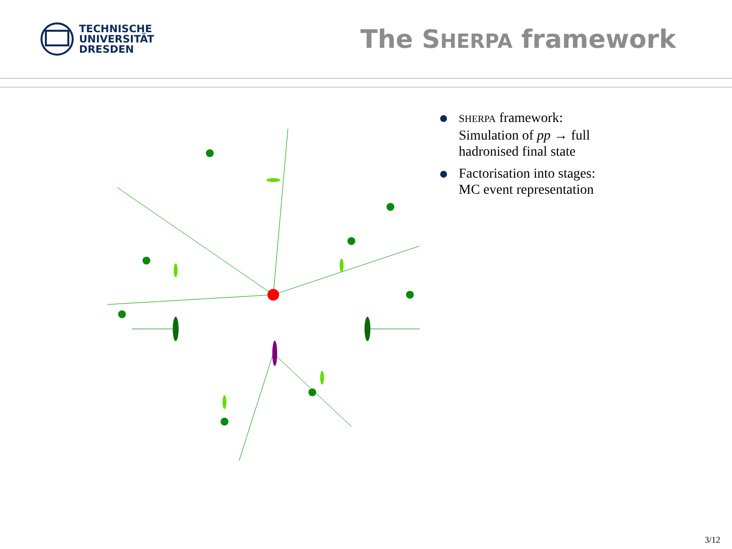TECHNISCHE
UNIVERSITÄT
DRESDEN
The SHERPA framework
SHERPA framework:
Simulation of pp → full
hadronised final state
Factorisation into stages:
MC event representation
3/12